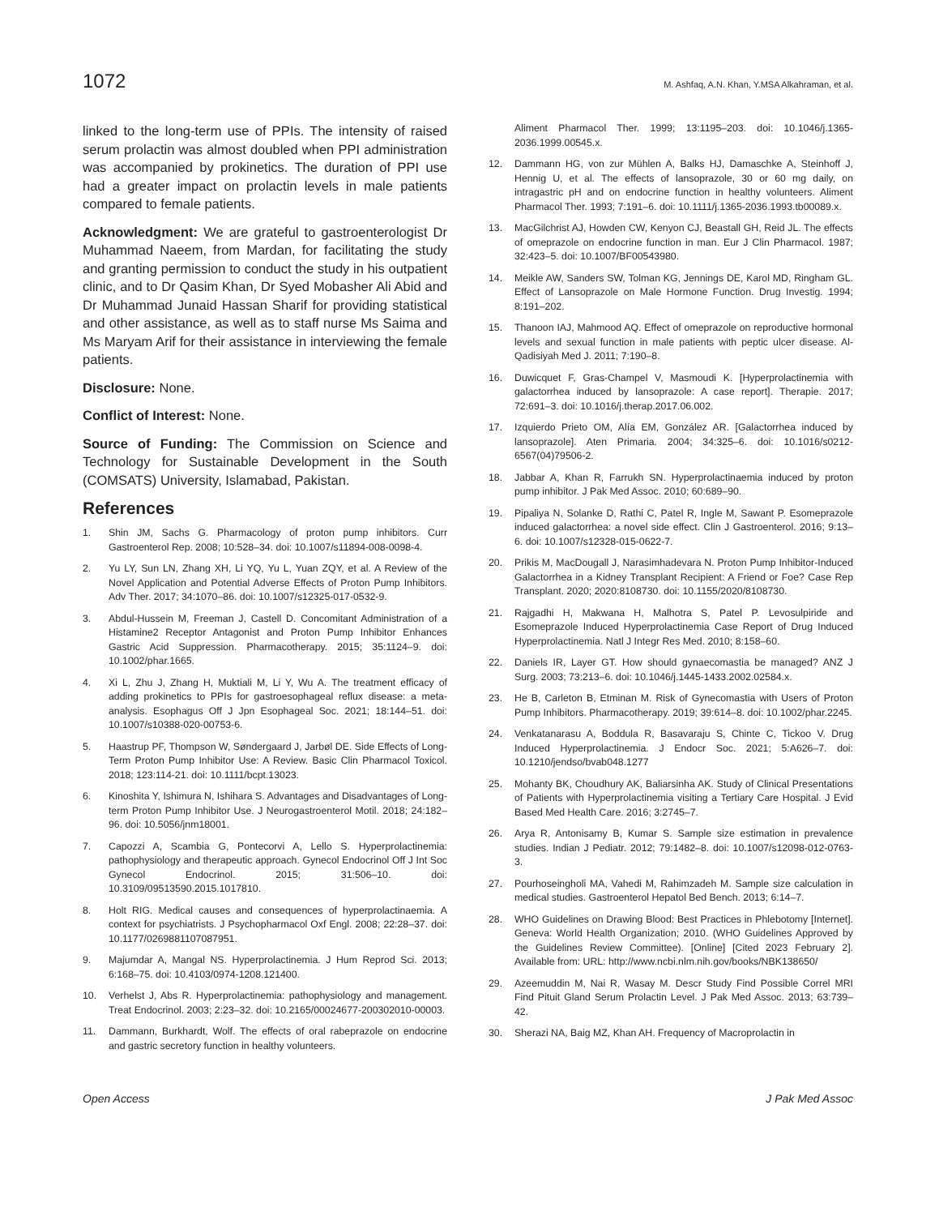1072 M. Ashfaq, A.N. Khan, Y.MSA Alkahraman, et al.
linked to the long-term use of PPIs. The intensity of raised serum prolactin was almost doubled when PPI administration was accompanied by prokinetics. The duration of PPI use had a greater impact on prolactin levels in male patients compared to female patients.
Acknowledgment: We are grateful to gastroenterologist Dr Muhammad Naeem, from Mardan, for facilitating the study and granting permission to conduct the study in his outpatient clinic, and to Dr Qasim Khan, Dr Syed Mobasher Ali Abid and Dr Muhammad Junaid Hassan Sharif for providing statistical and other assistance, as well as to staff nurse Ms Saima and Ms Maryam Arif for their assistance in interviewing the female patients.
Disclosure: None.
Conflict of Interest: None.
Source of Funding: The Commission on Science and Technology for Sustainable Development in the South (COMSATS) University, Islamabad, Pakistan.
References
1. Shin JM, Sachs G. Pharmacology of proton pump inhibitors. Curr Gastroenterol Rep. 2008; 10:528–34. doi: 10.1007/s11894-008-0098-4.
2. Yu LY, Sun LN, Zhang XH, Li YQ, Yu L, Yuan ZQY, et al. A Review of the Novel Application and Potential Adverse Effects of Proton Pump Inhibitors. Adv Ther. 2017; 34:1070–86. doi: 10.1007/s12325-017-0532-9.
3. Abdul-Hussein M, Freeman J, Castell D. Concomitant Administration of a Histamine2 Receptor Antagonist and Proton Pump Inhibitor Enhances Gastric Acid Suppression. Pharmacotherapy. 2015; 35:1124–9. doi: 10.1002/phar.1665.
4. Xi L, Zhu J, Zhang H, Muktiali M, Li Y, Wu A. The treatment efficacy of adding prokinetics to PPIs for gastroesophageal reflux disease: a meta-analysis. Esophagus Off J Jpn Esophageal Soc. 2021; 18:144–51. doi: 10.1007/s10388-020-00753-6.
5. Haastrup PF, Thompson W, Søndergaard J, Jarbøl DE. Side Effects of Long-Term Proton Pump Inhibitor Use: A Review. Basic Clin Pharmacol Toxicol. 2018; 123:114-21. doi: 10.1111/bcpt.13023.
6. Kinoshita Y, Ishimura N, Ishihara S. Advantages and Disadvantages of Long-term Proton Pump Inhibitor Use. J Neurogastroenterol Motil. 2018; 24:182–96. doi: 10.5056/jnm18001.
7. Capozzi A, Scambia G, Pontecorvi A, Lello S. Hyperprolactinemia: pathophysiology and therapeutic approach. Gynecol Endocrinol Off J Int Soc Gynecol Endocrinol. 2015; 31:506–10. doi: 10.3109/09513590.2015.1017810.
8. Holt RIG. Medical causes and consequences of hyperprolactinaemia. A context for psychiatrists. J Psychopharmacol Oxf Engl. 2008; 22:28–37. doi: 10.1177/0269881107087951.
9. Majumdar A, Mangal NS. Hyperprolactinemia. J Hum Reprod Sci. 2013; 6:168–75. doi: 10.4103/0974-1208.121400.
10. Verhelst J, Abs R. Hyperprolactinemia: pathophysiology and management. Treat Endocrinol. 2003; 2:23–32. doi: 10.2165/00024677-200302010-00003.
11. Dammann, Burkhardt, Wolf. The effects of oral rabeprazole on endocrine and gastric secretory function in healthy volunteers.
Aliment Pharmacol Ther. 1999; 13:1195–203. doi: 10.1046/j.1365-2036.1999.00545.x.
12. Dammann HG, von zur Mühlen A, Balks HJ, Damaschke A, Steinhoff J, Hennig U, et al. The effects of lansoprazole, 30 or 60 mg daily, on intragastric pH and on endocrine function in healthy volunteers. Aliment Pharmacol Ther. 1993; 7:191–6. doi: 10.1111/j.1365-2036.1993.tb00089.x.
13. MacGilchrist AJ, Howden CW, Kenyon CJ, Beastall GH, Reid JL. The effects of omeprazole on endocrine function in man. Eur J Clin Pharmacol. 1987; 32:423–5. doi: 10.1007/BF00543980.
14. Meikle AW, Sanders SW, Tolman KG, Jennings DE, Karol MD, Ringham GL. Effect of Lansoprazole on Male Hormone Function. Drug Investig. 1994; 8:191–202.
15. Thanoon IAJ, Mahmood AQ. Effect of omeprazole on reproductive hormonal levels and sexual function in male patients with peptic ulcer disease. Al-Qadisiyah Med J. 2011; 7:190–8.
16. Duwicquet F, Gras-Champel V, Masmoudi K. [Hyperprolactinemia with galactorrhea induced by lansoprazole: A case report]. Therapie. 2017; 72:691–3. doi: 10.1016/j.therap.2017.06.002.
17. Izquierdo Prieto OM, Alía EM, González AR. [Galactorrhea induced by lansoprazole]. Aten Primaria. 2004; 34:325–6. doi: 10.1016/s0212-6567(04)79506-2.
18. Jabbar A, Khan R, Farrukh SN. Hyperprolactinaemia induced by proton pump inhibitor. J Pak Med Assoc. 2010; 60:689–90.
19. Pipaliya N, Solanke D, Rathi C, Patel R, Ingle M, Sawant P. Esomeprazole induced galactorrhea: a novel side effect. Clin J Gastroenterol. 2016; 9:13–6. doi: 10.1007/s12328-015-0622-7.
20. Prikis M, MacDougall J, Narasimhadevara N. Proton Pump Inhibitor-Induced Galactorrhea in a Kidney Transplant Recipient: A Friend or Foe? Case Rep Transplant. 2020; 2020:8108730. doi: 10.1155/2020/8108730.
21. Rajgadhi H, Makwana H, Malhotra S, Patel P. Levosulpiride and Esomeprazole Induced Hyperprolactinemia Case Report of Drug Induced Hyperprolactinemia. Natl J Integr Res Med. 2010; 8:158–60.
22. Daniels IR, Layer GT. How should gynaecomastia be managed? ANZ J Surg. 2003; 73:213–6. doi: 10.1046/j.1445-1433.2002.02584.x.
23. He B, Carleton B, Etminan M. Risk of Gynecomastia with Users of Proton Pump Inhibitors. Pharmacotherapy. 2019; 39:614–8. doi: 10.1002/phar.2245.
24. Venkatanarasu A, Boddula R, Basavaraju S, Chinte C, Tickoo V. Drug Induced Hyperprolactinemia. J Endocr Soc. 2021; 5:A626–7. doi: 10.1210/jendso/bvab048.1277
25. Mohanty BK, Choudhury AK, Baliarsinha AK. Study of Clinical Presentations of Patients with Hyperprolactinemia visiting a Tertiary Care Hospital. J Evid Based Med Health Care. 2016; 3:2745–7.
26. Arya R, Antonisamy B, Kumar S. Sample size estimation in prevalence studies. Indian J Pediatr. 2012; 79:1482–8. doi: 10.1007/s12098-012-0763-3.
27. Pourhoseingholi MA, Vahedi M, Rahimzadeh M. Sample size calculation in medical studies. Gastroenterol Hepatol Bed Bench. 2013; 6:14–7.
28. WHO Guidelines on Drawing Blood: Best Practices in Phlebotomy [Internet]. Geneva: World Health Organization; 2010. (WHO Guidelines Approved by the Guidelines Review Committee). [Online] [Cited 2023 February 2]. Available from: URL: http://www.ncbi.nlm.nih.gov/books/NBK138650/
29. Azeemuddin M, Nai R, Wasay M. Descr Study Find Possible Correl MRI Find Pituit Gland Serum Prolactin Level. J Pak Med Assoc. 2013; 63:739–42.
30. Sherazi NA, Baig MZ, Khan AH. Frequency of Macroprolactin in
Open Access J Pak Med Assoc